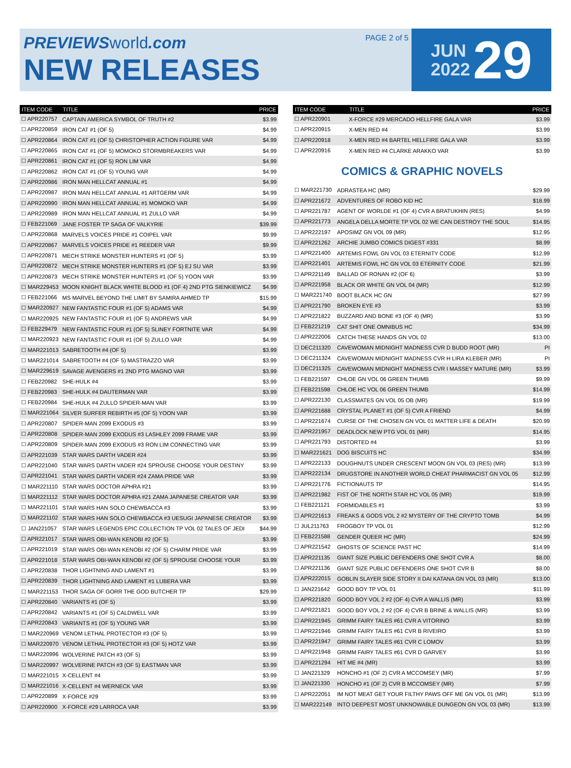PREVIEWSworld.com
NEW RELEASES
PAGE 2 of 5
JUN
2022
29
| ITEM CODE | TITLE | PRICE |
| --- | --- | --- |
| ☐ APR220757 | CAPTAIN AMERICA SYMBOL OF TRUTH #2 | $3.99 |
| ☐ APR220859 | IRON CAT #1 (OF 5) | $4.99 |
| ☐ APR220864 | IRON CAT #1 (OF 5) CHRISTOPHER ACTION FIGURE VAR | $4.99 |
| ☐ APR220865 | IRON CAT #1 (OF 5) MOMOKO STORMBREAKERS VAR | $4.99 |
| ☐ APR220861 | IRON CAT #1 (OF 5) RON LIM VAR | $4.99 |
| ☐ APR220862 | IRON CAT #1 (OF 5) YOUNG VAR | $4.99 |
| ☐ APR220986 | IRON MAN HELLCAT ANNUAL #1 | $4.99 |
| ☐ APR220987 | IRON MAN HELLCAT ANNUAL #1 ARTGERM VAR | $4.99 |
| ☐ APR220990 | IRON MAN HELLCAT ANNUAL #1 MOMOKO VAR | $4.99 |
| ☐ APR220989 | IRON MAN HELLCAT ANNUAL #1 ZULLO VAR | $4.99 |
| ☐ FEB221069 | JANE FOSTER TP SAGA OF VALKYRIE | $39.99 |
| ☐ APR220868 | MARVELS VOICES PRIDE #1 COIPEL VAR | $9.99 |
| ☐ APR220867 | MARVELS VOICES PRIDE #1 REEDER VAR | $9.99 |
| ☐ APR220871 | MECH STRIKE MONSTER HUNTERS #1 (OF 5) | $3.99 |
| ☐ APR220872 | MECH STRIKE MONSTER HUNTERS #1 (OF 5) EJ SU VAR | $3.99 |
| ☐ APR220873 | MECH STRIKE MONSTER HUNTERS #1 (OF 5) YOON VAR | $3.99 |
| ☐ MAR229453 | MOON KNIGHT BLACK WHITE BLOOD #1 (OF 4) 2ND PTG SIENKIEWICZ | $4.99 |
| ☐ FEB221066 | MS MARVEL BEYOND THE LIMIT BY SAMIRA AHMED TP | $15.99 |
| ☐ MAR220927 | NEW FANTASTIC FOUR #1 (OF 5) ADAMS VAR | $4.99 |
| ☐ MAR220925 | NEW FANTASTIC FOUR #1 (OF 5) ANDREWS VAR | $4.99 |
| ☐ FEB229479 | NEW FANTASTIC FOUR #1 (OF 5) SLINEY FORTNITE VAR | $4.99 |
| ☐ MAR220923 | NEW FANTASTIC FOUR #1 (OF 5) ZULLO VAR | $4.99 |
| ☐ MAR221013 | SABRETOOTH #4 (OF 5) | $3.99 |
| ☐ MAR221014 | SABRETOOTH #4 (OF 5) MASTRAZZO VAR | $3.99 |
| ☐ MAR229619 | SAVAGE AVENGERS #1 2ND PTG MAGNO VAR | $3.99 |
| ☐ FEB220982 | SHE-HULK #4 | $3.99 |
| ☐ FEB220983 | SHE-HULK #4 DAUTERMAN VAR | $3.99 |
| ☐ FEB220984 | SHE-HULK #4 ZULLO SPIDER-MAN VAR | $3.99 |
| ☐ MAR221064 | SILVER SURFER REBIRTH #5 (OF 5) YOON VAR | $3.99 |
| ☐ APR220807 | SPIDER-MAN 2099 EXODUS #3 | $3.99 |
| ☐ APR220808 | SPIDER-MAN 2099 EXODUS #3 LASHLEY 2099 FRAME VAR | $3.99 |
| ☐ APR220809 | SPIDER-MAN 2099 EXODUS #3 RON LIM CONNECTING VAR | $3.99 |
| ☐ APR221039 | STAR WARS DARTH VADER #24 | $3.99 |
| ☐ APR221040 | STAR WARS DARTH VADER #24 SPROUSE CHOOSE YOUR DESTINY | $3.99 |
| ☐ APR221041 | STAR WARS DARTH VADER #24 ZAMA PRIDE VAR | $3.99 |
| ☐ MAR221110 | STAR WARS DOCTOR APHRA #21 | $3.99 |
| ☐ MAR221112 | STAR WARS DOCTOR APHRA #21 ZAMA JAPANESE CREATOR VAR | $3.99 |
| ☐ MAR221101 | STAR WARS HAN SOLO CHEWBACCA #3 | $3.99 |
| ☐ MAR221102 | STAR WARS HAN SOLO CHEWBACCA #3 UESUGI JAPANESE CREATOR | $3.99 |
| ☐ JAN221057 | STAR WARS LEGENDS EPIC COLLECTION TP VOL 02 TALES OF JEDI | $44.99 |
| ☐ APR221017 | STAR WARS OBI-WAN KENOBI #2 (OF 5) | $3.99 |
| ☐ APR221019 | STAR WARS OBI-WAN KENOBI #2 (OF 5) CHARM PRIDE VAR | $3.99 |
| ☐ APR221018 | STAR WARS OBI-WAN KENOBI #2 (OF 5) SPROUSE CHOOSE YOUR | $3.99 |
| ☐ APR220838 | THOR LIGHTNING AND LAMENT #1 | $3.99 |
| ☐ APR220839 | THOR LIGHTNING AND LAMENT #1 LUBERA VAR | $3.99 |
| ☐ MAR221153 | THOR SAGA OF GORR THE GOD BUTCHER TP | $29.99 |
| ☐ APR220840 | VARIANTS #1 (OF 5) | $3.99 |
| ☐ APR220842 | VARIANTS #1 (OF 5) CALDWELL VAR | $3.99 |
| ☐ APR220843 | VARIANTS #1 (OF 5) YOUNG VAR | $3.99 |
| ☐ MAR220969 | VENOM LETHAL PROTECTOR #3 (OF 5) | $3.99 |
| ☐ MAR220970 | VENOM LETHAL PROTECTOR #3 (OF 5) HOTZ VAR | $3.99 |
| ☐ MAR220996 | WOLVERINE PATCH #3 (OF 5) | $3.99 |
| ☐ MAR220997 | WOLVERINE PATCH #3 (OF 5) EASTMAN VAR | $3.99 |
| ☐ MAR221015 | X-CELLENT #4 | $3.99 |
| ☐ MAR221016 | X-CELLENT #4 WERNECK VAR | $3.99 |
| ☐ APR220899 | X-FORCE #29 | $3.99 |
| ☐ APR220900 | X-FORCE #29 LARROCA VAR | $3.99 |
| ITEM CODE | TITLE | PRICE |
| --- | --- | --- |
| ☐ APR220901 | X-FORCE #29 MERCADO HELLFIRE GALA VAR | $3.99 |
| ☐ APR220915 | X-MEN RED #4 | $3.99 |
| ☐ APR220918 | X-MEN RED #4 BARTEL HELLFIRE GALA VAR | $3.99 |
| ☐ APR220916 | X-MEN RED #4 CLARKE ARAKKO VAR | $3.99 |
COMICS & GRAPHIC NOVELS
| ☐ MAR221730 | ADRASTEA HC (MR) | $29.99 |
| ☐ APR221672 | ADVENTURES OF ROBO KID HC | $18.99 |
| ☐ APR221787 | AGENT OF WORLDE #1 (OF 4) CVR A BRATUKHIN (RES) | $4.99 |
| ☐ APR221773 | ANGELA DELLA MORTE TP VOL 02 WE CAN DESTROY THE SOUL | $14.95 |
| ☐ APR222197 | APOSIMZ GN VOL 09 (MR) | $12.95 |
| ☐ APR221262 | ARCHIE JUMBO COMICS DIGEST #331 | $8.99 |
| ☐ APR221400 | ARTEMIS FOWL GN VOL 03 ETERNITY CODE | $12.99 |
| ☐ APR221401 | ARTEMIS FOWL HC GN VOL 03 ETERNITY CODE | $21.99 |
| ☐ APR221149 | BALLAD OF RONAN #2 (OF 6) | $3.99 |
| ☐ APR221958 | BLACK OR WHITE GN VOL 04 (MR) | $12.99 |
| ☐ MAR221740 | BOOT BLACK HC GN | $27.99 |
| ☐ APR221790 | BROKEN EYE #3 | $3.99 |
| ☐ APR221822 | BUZZARD AND BONE #3 (OF 4) (MR) | $3.99 |
| ☐ FEB221219 | CAT SHIT ONE OMNIBUS HC | $34.99 |
| ☐ APR222006 | CATCH THESE HANDS GN VOL 02 | $13.00 |
| ☐ DEC211320 | CAVEWOMAN MIDNIGHT MADNESS CVR D BUDD ROOT (MR) | PI |
| ☐ DEC211324 | CAVEWOMAN MIDNIGHT MADNESS CVR H LIRA KLEBER (MR) | PI |
| ☐ DEC211325 | CAVEWOMAN MIDNIGHT MADNESS CVR I MASSEY MATURE (MR) | $3.99 |
| ☐ FEB221597 | CHLOE GN VOL 06 GREEN THUMB | $9.99 |
| ☐ FEB221598 | CHLOE HC VOL 06 GREEN THUMB | $14.99 |
| ☐ APR222130 | CLASSMATES GN VOL 05 OB (MR) | $19.99 |
| ☐ APR221688 | CRYSTAL PLANET #1 (OF 5) CVR A FRIEND | $4.99 |
| ☐ APR221674 | CURSE OF THE CHOSEN GN VOL 01 MATTER LIFE & DEATH | $20.99 |
| ☐ APR221957 | DEADLOCK NEW PTG VOL 01 (MR) | $14.95 |
| ☐ APR221793 | DISTORTED #4 | $3.99 |
| ☐ MAR221621 | DOG BISCUITS HC | $34.99 |
| ☐ APR222133 | DOUGHNUTS UNDER CRESCENT MOON GN VOL 03 (RES) (MR) | $13.99 |
| ☐ APR222134 | DRUGSTORE IN ANOTHER WORLD CHEAT PHARMACIST GN VOL 05 | $12.99 |
| ☐ APR221776 | FICTIONAUTS TP | $14.95 |
| ☐ APR221982 | FIST OF THE NORTH STAR HC VOL 05 (MR) | $19.99 |
| ☐ FEB221121 | FORMIDABLES #1 | $3.99 |
| ☐ APR221613 | FREAKS & GODS VOL 2 #2 MYSTERY OF THE CRYPTO TOMB | $4.99 |
| ☐ JUL211763 | FROGBOY TP VOL 01 | $12.99 |
| ☐ FEB221588 | GENDER QUEER HC (MR) | $24.99 |
| ☐ APR221542 | GHOSTS OF SCIENCE PAST HC | $14.99 |
| ☐ APR221135 | GIANT SIZE PUBLIC DEFENDERS ONE SHOT CVR A | $8.00 |
| ☐ APR221136 | GIANT SIZE PUBLIC DEFENDERS ONE SHOT CVR B | $8.00 |
| ☐ APR222015 | GOBLIN SLAYER SIDE STORY II DAI KATANA GN VOL 03 (MR) | $13.00 |
| ☐ JAN221642 | GOOD BOY TP VOL 01 | $11.99 |
| ☐ APR221820 | GOOD BOY VOL 2 #2 (OF 4) CVR A WALLIS (MR) | $3.99 |
| ☐ APR221821 | GOOD BOY VOL 2 #2 (OF 4) CVR B BRINE & WALLIS (MR) | $3.99 |
| ☐ APR221945 | GRIMM FAIRY TALES #61 CVR A VITORINO | $3.99 |
| ☐ APR221946 | GRIMM FAIRY TALES #61 CVR B RIVEIRO | $3.99 |
| ☐ APR221947 | GRIMM FAIRY TALES #61 CVR C LOMOV | $3.99 |
| ☐ APR221948 | GRIMM FAIRY TALES #61 CVR D GARVEY | $3.99 |
| ☐ APR221294 | HIT ME #4 (MR) | $3.99 |
| ☐ JAN221329 | HONCHO #1 (OF 2) CVR A MCCOMSEY (MR) | $7.99 |
| ☐ JAN221330 | HONCHO #1 (OF 2) CVR B MCCOMSEY (MR) | $7.99 |
| ☐ APR222051 | IM NOT MEAT GET YOUR FILTHY PAWS OFF ME GN VOL 01 (MR) | $13.99 |
| ☐ MAR222149 | INTO DEEPEST MOST UNKNOWABLE DUNGEON GN VOL 03 (MR) | $13.99 |